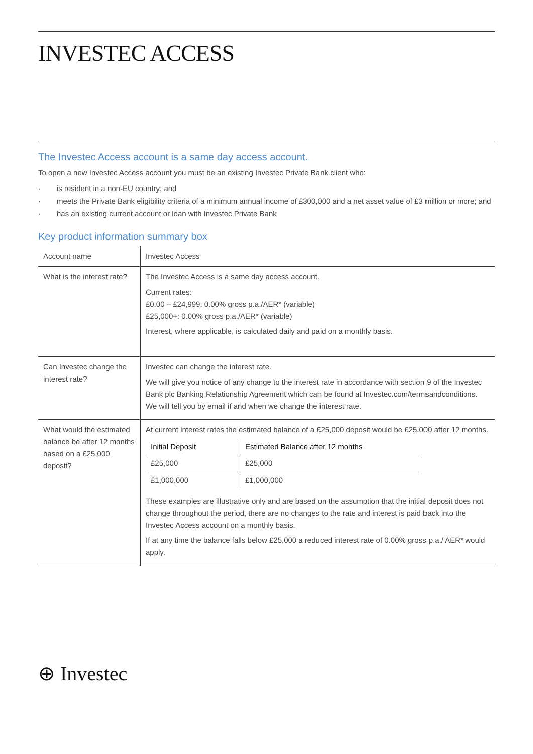INVESTEC ACCESS
The Investec Access account is a same day access account.
To open a new Investec Access account you must be an existing Investec Private Bank client who:
· is resident in a non-EU country; and
· meets the Private Bank eligibility criteria of a minimum annual income of £300,000 and a net asset value of £3 million or more; and
· has an existing current account or loan with Investec Private Bank
Key product information summary box
| Account name | Investec Access |
| What is the interest rate? | The Investec Access is a same day access account. Current rates: £0.00 – £24,999: 0.00% gross p.a./AER* (variable) £25,000+: 0.00% gross p.a./AER* (variable) Interest, where applicable, is calculated daily and paid on a monthly basis. |
| Can Investec change the interest rate? | Investec can change the interest rate. We will give you notice of any change to the interest rate in accordance with section 9 of the Investec Bank plc Banking Relationship Agreement which can be found at Investec.com/termsandconditions. We will tell you by email if and when we change the interest rate. |
| What would the estimated balance be after 12 months based on a £25,000 deposit? | At current interest rates the estimated balance of a £25,000 deposit would be £25,000 after 12 months. / Initial Deposit / Estimated Balance after 12 months / / --- / --- / / £25,000 / £25,000 / / £1,000,000 / £1,000,000 / These examples are illustrative only and are based on the assumption that the initial deposit does not change throughout the period, there are no changes to the rate and interest is paid back into the Investec Access account on a monthly basis. If at any time the balance falls below £25,000 a reduced interest rate of 0.00% gross p.a./ AER* would apply. |
⊕ Investec